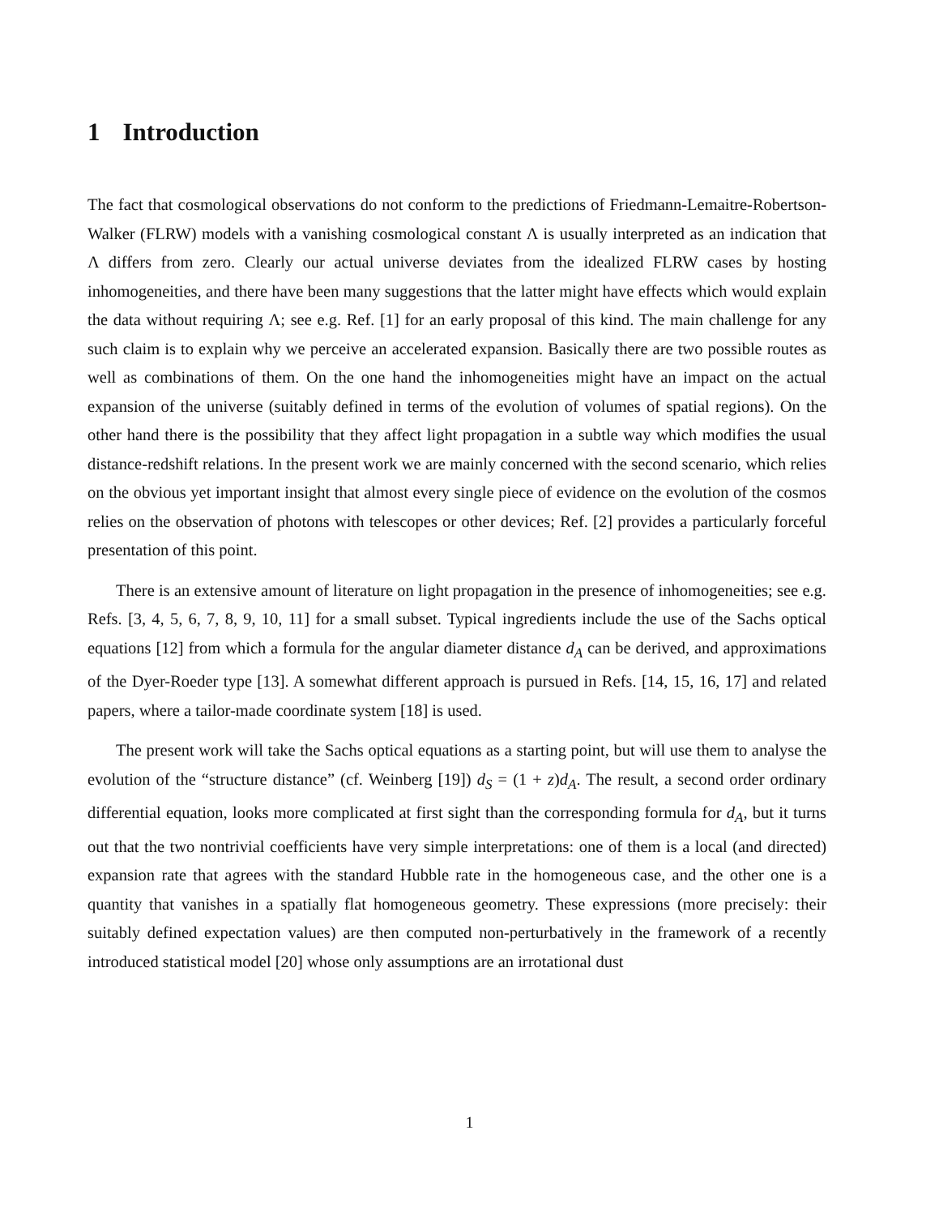1 Introduction
The fact that cosmological observations do not conform to the predictions of Friedmann-Lemaitre-Robertson-Walker (FLRW) models with a vanishing cosmological constant Λ is usually interpreted as an indication that Λ differs from zero. Clearly our actual universe deviates from the idealized FLRW cases by hosting inhomogeneities, and there have been many suggestions that the latter might have effects which would explain the data without requiring Λ; see e.g. Ref. [1] for an early proposal of this kind. The main challenge for any such claim is to explain why we perceive an accelerated expansion. Basically there are two possible routes as well as combinations of them. On the one hand the inhomogeneities might have an impact on the actual expansion of the universe (suitably defined in terms of the evolution of volumes of spatial regions). On the other hand there is the possibility that they affect light propagation in a subtle way which modifies the usual distance-redshift relations. In the present work we are mainly concerned with the second scenario, which relies on the obvious yet important insight that almost every single piece of evidence on the evolution of the cosmos relies on the observation of photons with telescopes or other devices; Ref. [2] provides a particularly forceful presentation of this point.
There is an extensive amount of literature on light propagation in the presence of inhomogeneities; see e.g. Refs. [3, 4, 5, 6, 7, 8, 9, 10, 11] for a small subset. Typical ingredients include the use of the Sachs optical equations [12] from which a formula for the angular diameter distance d<sub>A</sub> can be derived, and approximations of the Dyer-Roeder type [13]. A somewhat different approach is pursued in Refs. [14, 15, 16, 17] and related papers, where a tailor-made coordinate system [18] is used.
The present work will take the Sachs optical equations as a starting point, but will use them to analyse the evolution of the “structure distance” (cf. Weinberg [19]) d<sub>S</sub> = (1 + z)d<sub>A</sub>. The result, a second order ordinary differential equation, looks more complicated at first sight than the corresponding formula for d<sub>A</sub>, but it turns out that the two nontrivial coefficients have very simple interpretations: one of them is a local (and directed) expansion rate that agrees with the standard Hubble rate in the homogeneous case, and the other one is a quantity that vanishes in a spatially flat homogeneous geometry. These expressions (more precisely: their suitably defined expectation values) are then computed non-perturbatively in the framework of a recently introduced statistical model [20] whose only assumptions are an irrotational dust
1